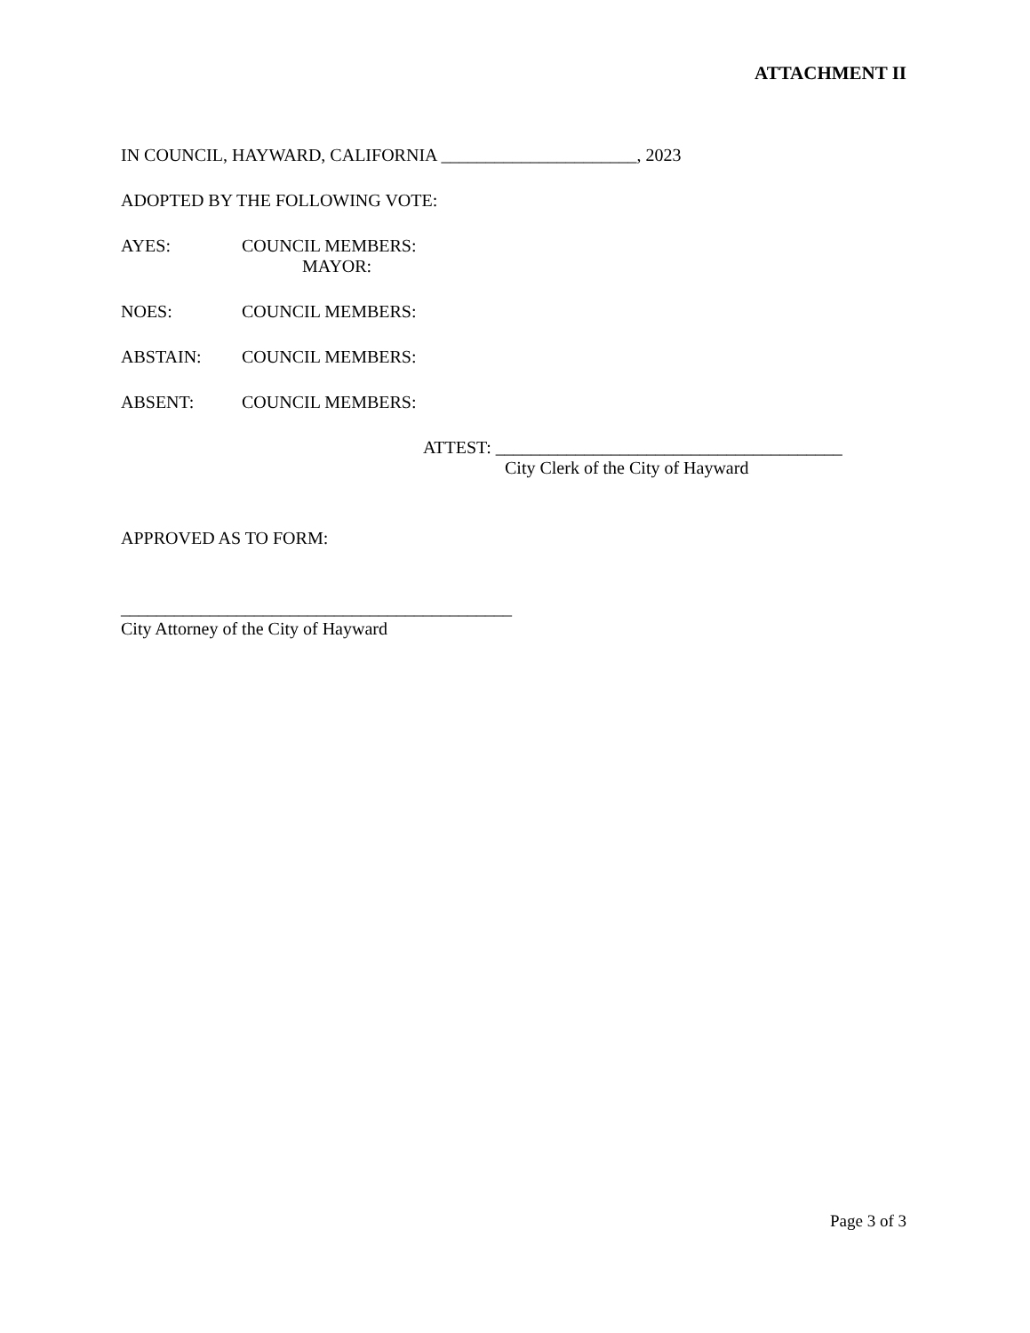ATTACHMENT II
IN COUNCIL, HAYWARD, CALIFORNIA ______________________, 2023
ADOPTED BY THE FOLLOWING VOTE:
AYES: COUNCIL MEMBERS:
MAYOR:
NOES: COUNCIL MEMBERS:
ABSTAIN: COUNCIL MEMBERS:
ABSENT: COUNCIL MEMBERS:
ATTEST: _______________________________________
City Clerk of the City of Hayward
APPROVED AS TO FORM:
____________________________________________
City Attorney of the City of Hayward
Page 3 of 3